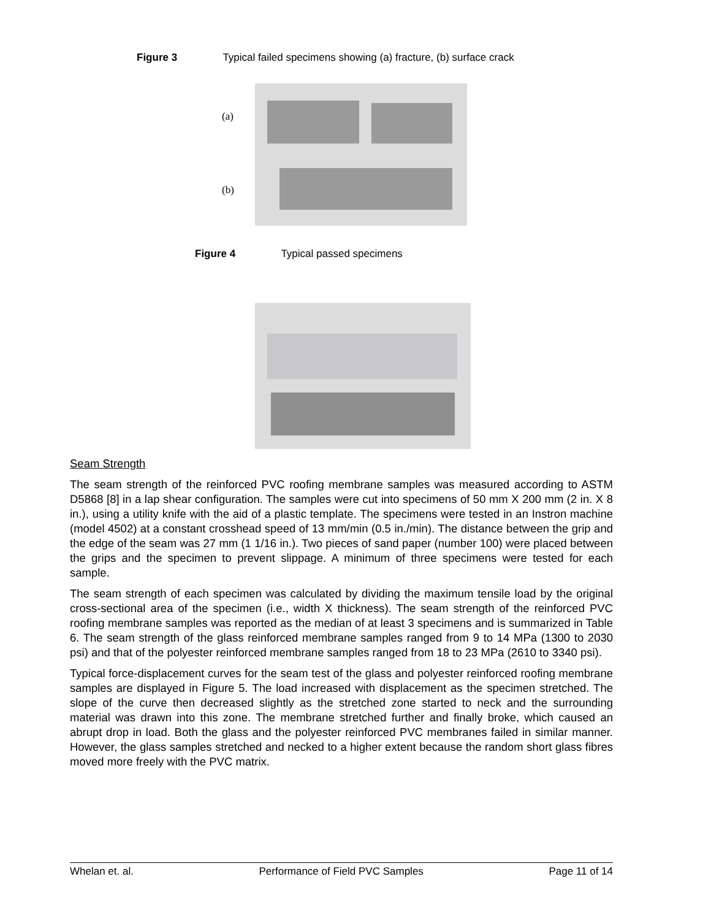Figure 3 Typical failed specimens showing (a) fracture, (b) surface crack
(a)
(b)
Figure 4 Typical passed specimens
Seam Strength
The seam strength of the reinforced PVC roofing membrane samples was measured according to ASTM D5868 [8] in a lap shear configuration. The samples were cut into specimens of 50 mm X 200 mm (2 in. X 8 in.), using a utility knife with the aid of a plastic template. The specimens were tested in an Instron machine (model 4502) at a constant crosshead speed of 13 mm/min (0.5 in./min). The distance between the grip and the edge of the seam was 27 mm (1 1/16 in.). Two pieces of sand paper (number 100) were placed between the grips and the specimen to prevent slippage. A minimum of three specimens were tested for each sample.
The seam strength of each specimen was calculated by dividing the maximum tensile load by the original cross-sectional area of the specimen (i.e., width X thickness). The seam strength of the reinforced PVC roofing membrane samples was reported as the median of at least 3 specimens and is summarized in Table 6. The seam strength of the glass reinforced membrane samples ranged from 9 to 14 MPa (1300 to 2030 psi) and that of the polyester reinforced membrane samples ranged from 18 to 23 MPa (2610 to 3340 psi).
Typical force-displacement curves for the seam test of the glass and polyester reinforced roofing membrane samples are displayed in Figure 5. The load increased with displacement as the specimen stretched. The slope of the curve then decreased slightly as the stretched zone started to neck and the surrounding material was drawn into this zone. The membrane stretched further and finally broke, which caused an abrupt drop in load. Both the glass and the polyester reinforced PVC membranes failed in similar manner. However, the glass samples stretched and necked to a higher extent because the random short glass fibres moved more freely with the PVC matrix.
Whelan et. al. Performance of Field PVC Samples Page 11 of 14